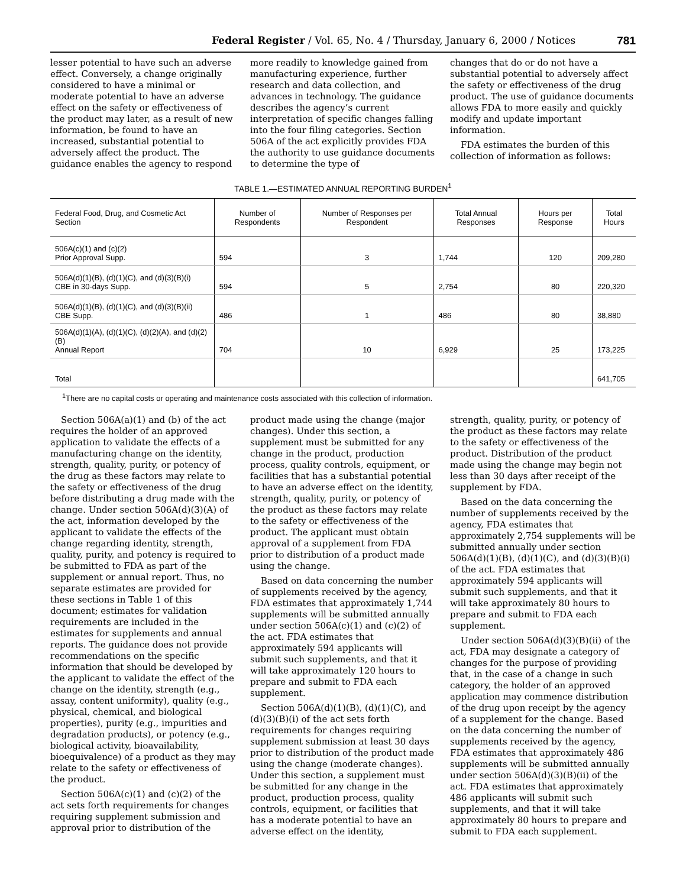Federal Register / Vol. 65, No. 4 / Thursday, January 6, 2000 / Notices 781
lesser potential to have such an adverse effect. Conversely, a change originally considered to have a minimal or moderate potential to have an adverse effect on the safety or effectiveness of the product may later, as a result of new information, be found to have an increased, substantial potential to adversely affect the product. The guidance enables the agency to respond
more readily to knowledge gained from manufacturing experience, further research and data collection, and advances in technology. The guidance describes the agency’s current interpretation of specific changes falling into the four filing categories. Section 506A of the act explicitly provides FDA the authority to use guidance documents to determine the type of
changes that do or do not have a substantial potential to adversely affect the safety or effectiveness of the drug product. The use of guidance documents allows FDA to more easily and quickly modify and update important information.
FDA estimates the burden of this collection of information as follows:
TABLE 1.—ESTIMATED ANNUAL REPORTING BURDEN<sup>1</sup>
| Federal Food, Drug, and Cosmetic Act Section | Number of Respondents | Number of Responses per Respondent | Total Annual Responses | Hours per Response | Total Hours |
| --- | --- | --- | --- | --- | --- |
| 506A(c)(1) and (c)(2) Prior Approval Supp. | 594 | 3 | 1,744 | 120 | 209,280 |
| 506A(d)(1)(B), (d)(1)(C), and (d)(3)(B)(i) CBE in 30-days Supp. | 594 | 5 | 2,754 | 80 | 220,320 |
| 506A(d)(1)(B), (d)(1)(C), and (d)(3)(B)(ii) CBE Supp. | 486 | 1 | 486 | 80 | 38,880 |
| 506A(d)(1)(A), (d)(1)(C), (d)(2)(A), and (d)(2)(B) Annual Report | 704 | 10 | 6,929 | 25 | 173,225 |
| Total | | | | | 641,705 |
<sup>1</sup> There are no capital costs or operating and maintenance costs associated with this collection of information.
Section 506A(a)(1) and (b) of the act requires the holder of an approved application to validate the effects of a manufacturing change on the identity, strength, quality, purity, or potency of the drug as these factors may relate to the safety or effectiveness of the drug before distributing a drug made with the change. Under section 506A(d)(3)(A) of the act, information developed by the applicant to validate the effects of the change regarding identity, strength, quality, purity, and potency is required to be submitted to FDA as part of the supplement or annual report. Thus, no separate estimates are provided for these sections in Table 1 of this document; estimates for validation requirements are included in the estimates for supplements and annual reports. The guidance does not provide recommendations on the specific information that should be developed by the applicant to validate the effect of the change on the identity, strength (e.g., assay, content uniformity), quality (e.g., physical, chemical, and biological properties), purity (e.g., impurities and degradation products), or potency (e.g., biological activity, bioavailability, bioequivalence) of a product as they may relate to the safety or effectiveness of the product.
Section 506A(c)(1) and (c)(2) of the act sets forth requirements for changes requiring supplement submission and approval prior to distribution of the
product made using the change (major changes). Under this section, a supplement must be submitted for any change in the product, production process, quality controls, equipment, or facilities that has a substantial potential to have an adverse effect on the identity, strength, quality, purity, or potency of the product as these factors may relate to the safety or effectiveness of the product. The applicant must obtain approval of a supplement from FDA prior to distribution of a product made using the change.
Based on data concerning the number of supplements received by the agency, FDA estimates that approximately 1,744 supplements will be submitted annually under section 506A(c)(1) and (c)(2) of the act. FDA estimates that approximately 594 applicants will submit such supplements, and that it will take approximately 120 hours to prepare and submit to FDA each supplement.
Section 506A(d)(1)(B), (d)(1)(C), and (d)(3)(B)(i) of the act sets forth requirements for changes requiring supplement submission at least 30 days prior to distribution of the product made using the change (moderate changes). Under this section, a supplement must be submitted for any change in the product, production process, quality controls, equipment, or facilities that has a moderate potential to have an adverse effect on the identity,
strength, quality, purity, or potency of the product as these factors may relate to the safety or effectiveness of the product. Distribution of the product made using the change may begin not less than 30 days after receipt of the supplement by FDA.
Based on the data concerning the number of supplements received by the agency, FDA estimates that approximately 2,754 supplements will be submitted annually under section 506A(d)(1)(B), (d)(1)(C), and (d)(3)(B)(i) of the act. FDA estimates that approximately 594 applicants will submit such supplements, and that it will take approximately 80 hours to prepare and submit to FDA each supplement.
Under section 506A(d)(3)(B)(ii) of the act, FDA may designate a category of changes for the purpose of providing that, in the case of a change in such category, the holder of an approved application may commence distribution of the drug upon receipt by the agency of a supplement for the change. Based on the data concerning the number of supplements received by the agency, FDA estimates that approximately 486 supplements will be submitted annually under section 506A(d)(3)(B)(ii) of the act. FDA estimates that approximately 486 applicants will submit such supplements, and that it will take approximately 80 hours to prepare and submit to FDA each supplement.